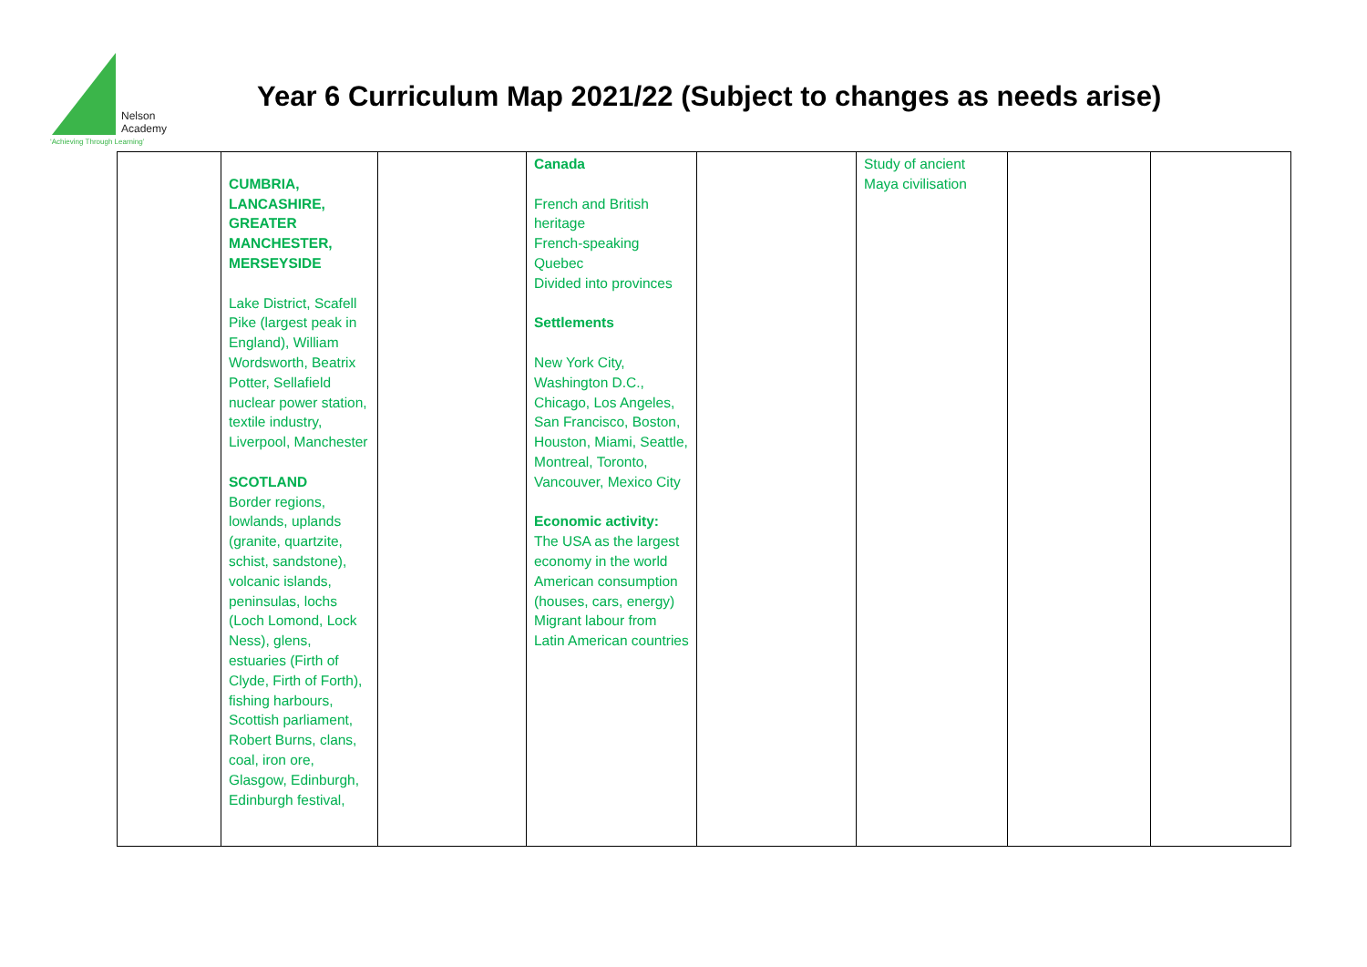Nelson
Academy
‘Achieving Through Learning’
Year 6 Curriculum Map 2021/22 (Subject to changes as needs arise)
| | CUMBRIA, LANCASHIRE, GREATER MANCHESTER, MERSEYSIDE Lake District, Scafell Pike (largest peak in England), William Wordsworth, Beatrix Potter, Sellafield nuclear power station, textile industry, Liverpool, Manchester SCOTLAND Border regions, lowlands, uplands (granite, quartzite, schist, sandstone), volcanic islands, peninsulas, lochs (Loch Lomond, Lock Ness), glens, estuaries (Firth of Clyde, Firth of Forth), fishing harbours, Scottish parliament, Robert Burns, clans, coal, iron ore, Glasgow, Edinburgh, Edinburgh festival, | | Canada French and British heritage French-speaking Quebec Divided into provinces Settlements New York City, Washington D.C., Chicago, Los Angeles, San Francisco, Boston, Houston, Miami, Seattle, Montreal, Toronto, Vancouver, Mexico City Economic activity: The USA as the largest economy in the world American consumption (houses, cars, energy) Migrant labour from Latin American countries | | Study of ancient Maya civilisation | | |